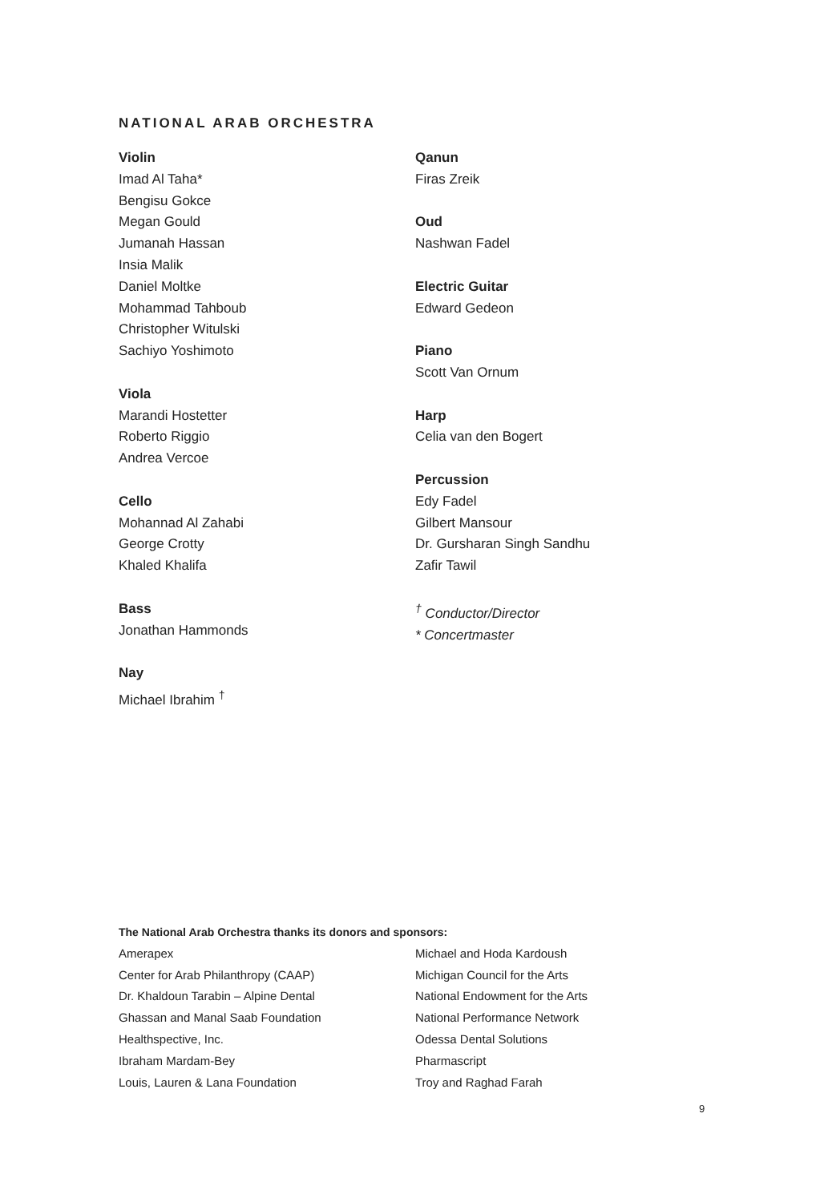NATIONAL ARAB ORCHESTRA
Violin
Imad Al Taha*
Bengisu Gokce
Megan Gould
Jumanah Hassan
Insia Malik
Daniel Moltke
Mohammad Tahboub
Christopher Witulski
Sachiyo Yoshimoto
Viola
Marandi Hostetter
Roberto Riggio
Andrea Vercoe
Cello
Mohannad Al Zahabi
George Crotty
Khaled Khalifa
Bass
Jonathan Hammonds
Nay
Michael Ibrahim <sup>†</sup>
Qanun
Firas Zreik
Oud
Nashwan Fadel
Electric Guitar
Edward Gedeon
Piano
Scott Van Ornum
Harp
Celia van den Bogert
Percussion
Edy Fadel
Gilbert Mansour
Dr. Gursharan Singh Sandhu
Zafir Tawil
<sup>†</sup> Conductor/Director
* Concertmaster
The National Arab Orchestra thanks its donors and sponsors:
Amerapex
Center for Arab Philanthropy (CAAP)
Dr. Khaldoun Tarabin – Alpine Dental
Ghassan and Manal Saab Foundation
Healthspective, Inc.
Ibraham Mardam-Bey
Louis, Lauren & Lana Foundation
Michael and Hoda Kardoush
Michigan Council for the Arts
National Endowment for the Arts
National Performance Network
Odessa Dental Solutions
Pharmascript
Troy and Raghad Farah
9